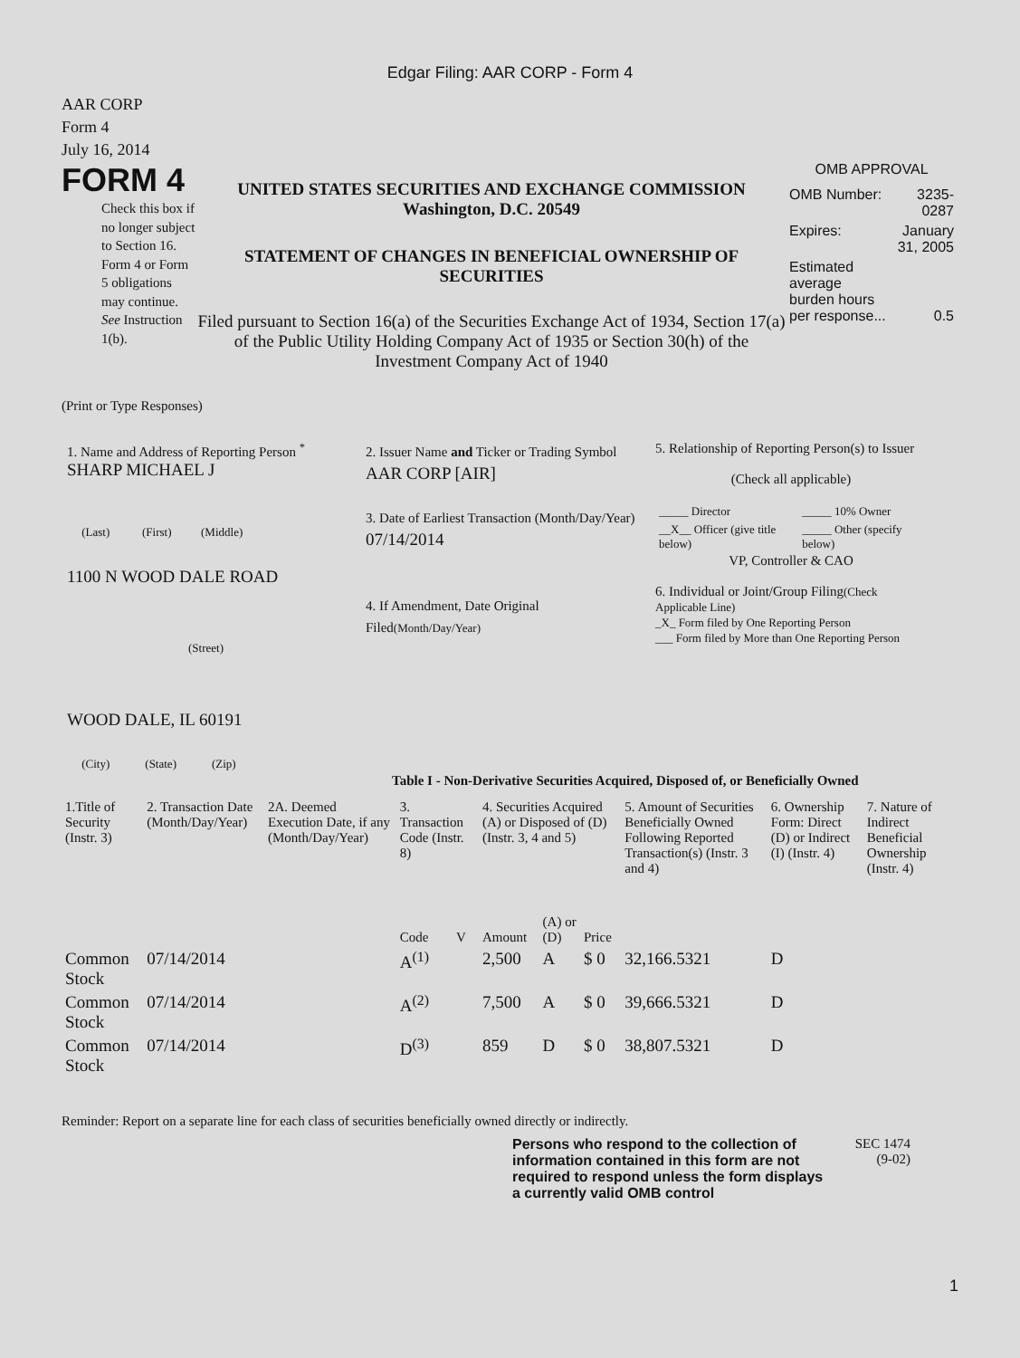Edgar Filing: AAR CORP - Form 4
AAR CORP
Form 4
July 16, 2014
FORM 4
Check this box if no longer subject to Section 16. Form 4 or Form 5 obligations may continue. See Instruction 1(b).
UNITED STATES SECURITIES AND EXCHANGE COMMISSION
Washington, D.C. 20549
STATEMENT OF CHANGES IN BENEFICIAL OWNERSHIP OF SECURITIES
Filed pursuant to Section 16(a) of the Securities Exchange Act of 1934, Section 17(a) of the Public Utility Holding Company Act of 1935 or Section 30(h) of the Investment Company Act of 1940
OMB APPROVAL
| OMB Number: | 3235-0287 |
| Expires: | January 31, 2005 |
| Estimated average burden hours per response... | 0.5 |
(Print or Type Responses)
1. Name and Address of Reporting Person <sup>*</sup>
SHARP MICHAEL J
(Last) (First) (Middle)
1100 N WOOD DALE ROAD
(Street)
WOOD DALE, IL 60191
(City) (State) (Zip)
2. Issuer Name and Ticker or Trading Symbol
AAR CORP [AIR]
3. Date of Earliest Transaction (Month/Day/Year)
07/14/2014
4. If Amendment, Date Original Filed(Month/Day/Year)
5. Relationship of Reporting Person(s) to Issuer
(Check all applicable)
| _____ Director | _____ 10% Owner |
| __X__ Officer (give title below) | _____ Other (specify below) |
VP, Controller & CAO
6. Individual or Joint/Group Filing(Check Applicable Line)
_X_ Form filed by One Reporting Person
___ Form filed by More than One Reporting Person
Table I - Non-Derivative Securities Acquired, Disposed of, or Beneficially Owned
| 1.Title of Security (Instr. 3) | 2. Transaction Date (Month/Day/Year) | 2A. Deemed Execution Date, if any (Month/Day/Year) | 3. Transaction Code (Instr. 8) | | 4. Securities Acquired (A) or Disposed of (D) (Instr. 3, 4 and 5) | | | 5. Amount of Securities Beneficially Owned Following Reported Transaction(s) (Instr. 3 and 4) | 6. Ownership Form: Direct (D) or Indirect (I) (Instr. 4) | 7. Nature of Indirect Beneficial Ownership (Instr. 4) |
| --- | --- | --- | --- | --- | --- | --- | --- | --- | --- | --- |
| | | | Code | V | Amount | (A) or (D) | Price | | | |
| Common Stock | 07/14/2014 | | A<sup>(1)</sup> | | 2,500 | A | $ 0 | 32,166.5321 | D | |
| Common Stock | 07/14/2014 | | A<sup>(2)</sup> | | 7,500 | A | $ 0 | 39,666.5321 | D | |
| Common Stock | 07/14/2014 | | D<sup>(3)</sup> | | 859 | D | $ 0 | 38,807.5321 | D | |
Reminder: Report on a separate line for each class of securities beneficially owned directly or indirectly.
Persons who respond to the collection of information contained in this form are not required to respond unless the form displays a currently valid OMB control
SEC 1474
(9-02)
1